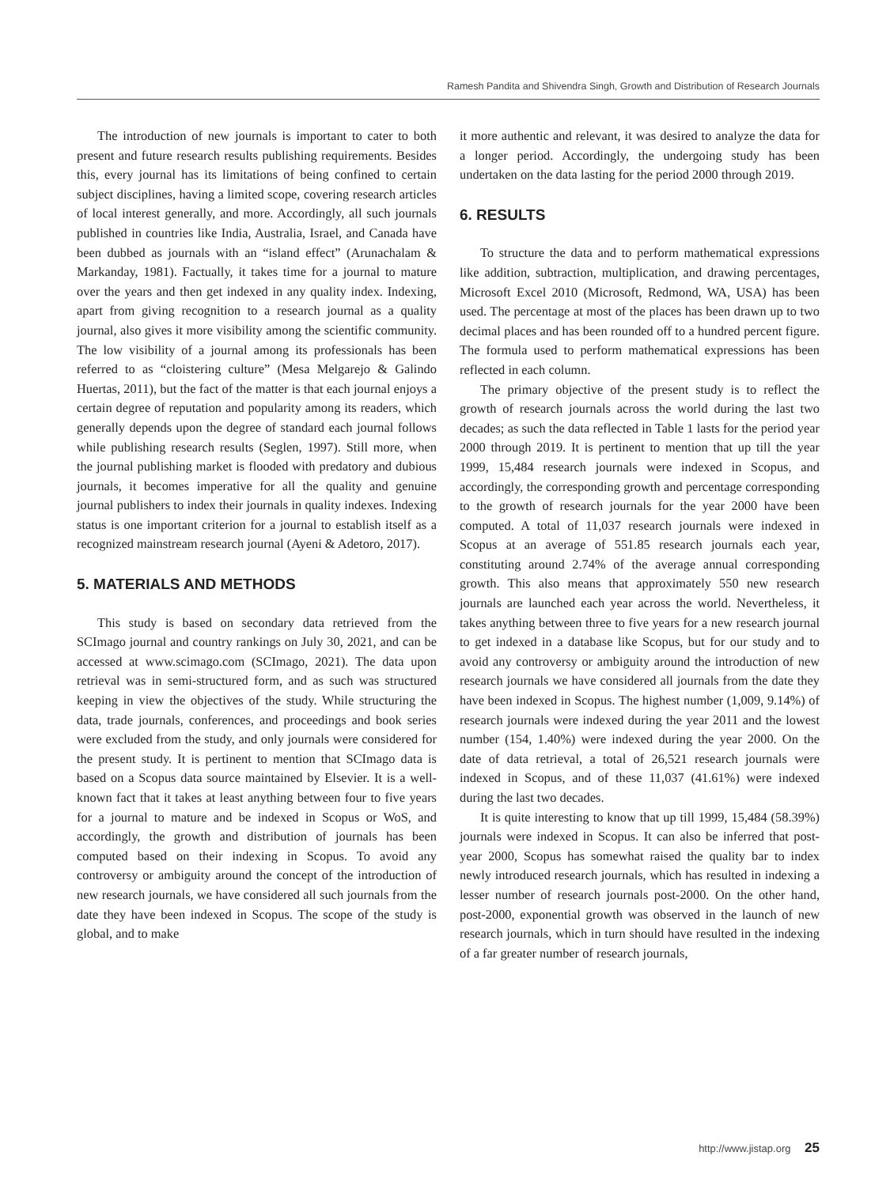Ramesh Pandita and Shivendra Singh, Growth and Distribution of Research Journals
The introduction of new journals is important to cater to both present and future research results publishing requirements. Besides this, every journal has its limitations of being confined to certain subject disciplines, having a limited scope, covering research articles of local interest generally, and more. Accordingly, all such journals published in countries like India, Australia, Israel, and Canada have been dubbed as journals with an “island effect” (Arunachalam & Markanday, 1981). Factually, it takes time for a journal to mature over the years and then get indexed in any quality index. Indexing, apart from giving recognition to a research journal as a quality journal, also gives it more visibility among the scientific community. The low visibility of a journal among its professionals has been referred to as “cloistering culture” (Mesa Melgarejo & Galindo Huertas, 2011), but the fact of the matter is that each journal enjoys a certain degree of reputation and popularity among its readers, which generally depends upon the degree of standard each journal follows while publishing research results (Seglen, 1997). Still more, when the journal publishing market is flooded with predatory and dubious journals, it becomes imperative for all the quality and genuine journal publishers to index their journals in quality indexes. Indexing status is one important criterion for a journal to establish itself as a recognized mainstream research journal (Ayeni & Adetoro, 2017).
5. MATERIALS AND METHODS
This study is based on secondary data retrieved from the SCImago journal and country rankings on July 30, 2021, and can be accessed at www.scimago.com (SCImago, 2021). The data upon retrieval was in semi-structured form, and as such was structured keeping in view the objectives of the study. While structuring the data, trade journals, conferences, and proceedings and book series were excluded from the study, and only journals were considered for the present study. It is pertinent to mention that SCImago data is based on a Scopus data source maintained by Elsevier. It is a well-known fact that it takes at least anything between four to five years for a journal to mature and be indexed in Scopus or WoS, and accordingly, the growth and distribution of journals has been computed based on their indexing in Scopus. To avoid any controversy or ambiguity around the concept of the introduction of new research journals, we have considered all such journals from the date they have been indexed in Scopus. The scope of the study is global, and to make
it more authentic and relevant, it was desired to analyze the data for a longer period. Accordingly, the undergoing study has been undertaken on the data lasting for the period 2000 through 2019.
6. RESULTS
To structure the data and to perform mathematical expressions like addition, subtraction, multiplication, and drawing percentages, Microsoft Excel 2010 (Microsoft, Redmond, WA, USA) has been used. The percentage at most of the places has been drawn up to two decimal places and has been rounded off to a hundred percent figure. The formula used to perform mathematical expressions has been reflected in each column.
The primary objective of the present study is to reflect the growth of research journals across the world during the last two decades; as such the data reflected in Table 1 lasts for the period year 2000 through 2019. It is pertinent to mention that up till the year 1999, 15,484 research journals were indexed in Scopus, and accordingly, the corresponding growth and percentage corresponding to the growth of research journals for the year 2000 have been computed. A total of 11,037 research journals were indexed in Scopus at an average of 551.85 research journals each year, constituting around 2.74% of the average annual corresponding growth. This also means that approximately 550 new research journals are launched each year across the world. Nevertheless, it takes anything between three to five years for a new research journal to get indexed in a database like Scopus, but for our study and to avoid any controversy or ambiguity around the introduction of new research journals we have considered all journals from the date they have been indexed in Scopus. The highest number (1,009, 9.14%) of research journals were indexed during the year 2011 and the lowest number (154, 1.40%) were indexed during the year 2000. On the date of data retrieval, a total of 26,521 research journals were indexed in Scopus, and of these 11,037 (41.61%) were indexed during the last two decades.
It is quite interesting to know that up till 1999, 15,484 (58.39%) journals were indexed in Scopus. It can also be inferred that post-year 2000, Scopus has somewhat raised the quality bar to index newly introduced research journals, which has resulted in indexing a lesser number of research journals post-2000. On the other hand, post-2000, exponential growth was observed in the launch of new research journals, which in turn should have resulted in the indexing of a far greater number of research journals,
http://www.jistap.org 25